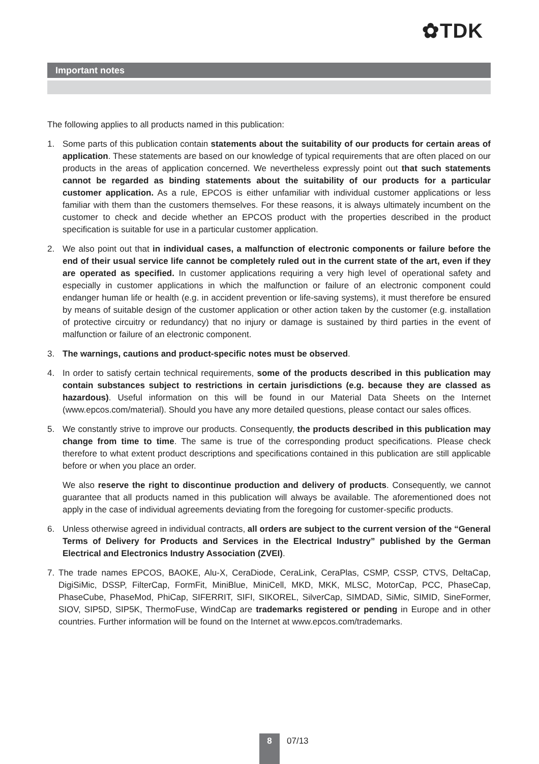✿TDK
Important notes
The following applies to all products named in this publication:
1. Some parts of this publication contain statements about the suitability of our products for certain areas of application. These statements are based on our knowledge of typical requirements that are often placed on our products in the areas of application concerned. We nevertheless expressly point out that such statements cannot be regarded as binding statements about the suitability of our products for a particular customer application. As a rule, EPCOS is either unfamiliar with individual customer applications or less familiar with them than the customers themselves. For these reasons, it is always ultimately incumbent on the customer to check and decide whether an EPCOS product with the properties described in the product specification is suitable for use in a particular customer application.
2. We also point out that in individual cases, a malfunction of electronic components or failure before the end of their usual service life cannot be completely ruled out in the current state of the art, even if they are operated as specified. In customer applications requiring a very high level of operational safety and especially in customer applications in which the malfunction or failure of an electronic component could endanger human life or health (e.g. in accident prevention or life-saving systems), it must therefore be ensured by means of suitable design of the customer application or other action taken by the customer (e.g. installation of protective circuitry or redundancy) that no injury or damage is sustained by third parties in the event of malfunction or failure of an electronic component.
3. The warnings, cautions and product-specific notes must be observed.
4. In order to satisfy certain technical requirements, some of the products described in this publication may contain substances subject to restrictions in certain jurisdictions (e.g. because they are classed as hazardous). Useful information on this will be found in our Material Data Sheets on the Internet (www.epcos.com/material). Should you have any more detailed questions, please contact our sales offices.
5. We constantly strive to improve our products. Consequently, the products described in this publication may change from time to time. The same is true of the corresponding product specifications. Please check therefore to what extent product descriptions and specifications contained in this publication are still applicable before or when you place an order.
We also reserve the right to discontinue production and delivery of products. Consequently, we cannot guarantee that all products named in this publication will always be available. The aforementioned does not apply in the case of individual agreements deviating from the foregoing for customer-specific products.
6. Unless otherwise agreed in individual contracts, all orders are subject to the current version of the “General Terms of Delivery for Products and Services in the Electrical Industry” published by the German Electrical and Electronics Industry Association (ZVEI).
7. The trade names EPCOS, BAOKE, Alu-X, CeraDiode, CeraLink, CeraPlas, CSMP, CSSP, CTVS, DeltaCap, DigiSiMic, DSSP, FilterCap, FormFit, MiniBlue, MiniCell, MKD, MKK, MLSC, MotorCap, PCC, PhaseCap, PhaseCube, PhaseMod, PhiCap, SIFERRIT, SIFI, SIKOREL, SilverCap, SIMDAD, SiMic, SIMID, SineFormer, SIOV, SIP5D, SIP5K, ThermoFuse, WindCap are trademarks registered or pending in Europe and in other countries. Further information will be found on the Internet at www.epcos.com/trademarks.
8
07/13